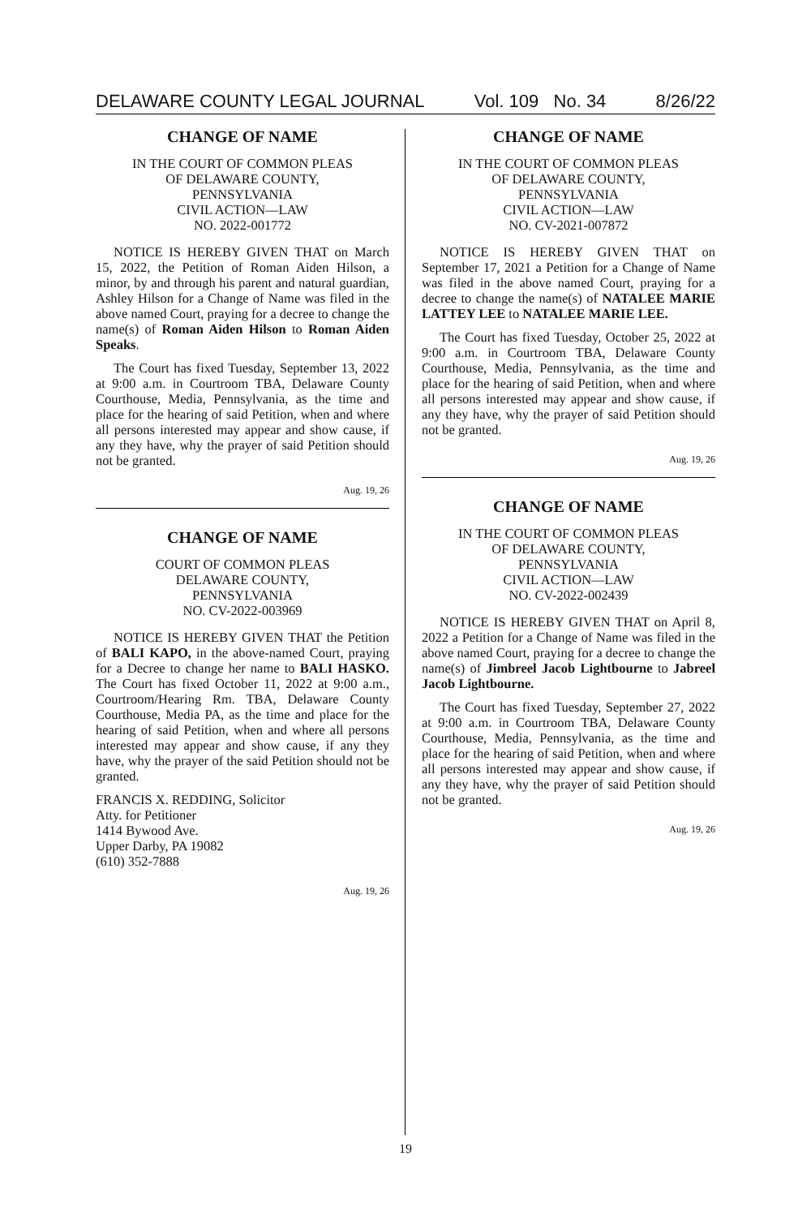DELAWARE COUNTY LEGAL JOURNAL Vol. 109 No. 34 8/26/22
CHANGE OF NAME
IN THE COURT OF COMMON PLEAS
OF DELAWARE COUNTY,
PENNSYLVANIA
CIVIL ACTION—LAW
NO. 2022-001772
NOTICE IS HEREBY GIVEN THAT on March 15, 2022, the Petition of Roman Aiden Hilson, a minor, by and through his parent and natural guardian, Ashley Hilson for a Change of Name was filed in the above named Court, praying for a decree to change the name(s) of Roman Aiden Hilson to Roman Aiden Speaks.
The Court has fixed Tuesday, September 13, 2022 at 9:00 a.m. in Courtroom TBA, Delaware County Courthouse, Media, Pennsylvania, as the time and place for the hearing of said Petition, when and where all persons interested may appear and show cause, if any they have, why the prayer of said Petition should not be granted.
Aug. 19, 26
CHANGE OF NAME
COURT OF COMMON PLEAS
DELAWARE COUNTY,
PENNSYLVANIA
NO. CV-2022-003969
NOTICE IS HEREBY GIVEN THAT the Petition of BALI KAPO, in the above-named Court, praying for a Decree to change her name to BALI HASKO. The Court has fixed October 11, 2022 at 9:00 a.m., Courtroom/Hearing Rm. TBA, Delaware County Courthouse, Media PA, as the time and place for the hearing of said Petition, when and where all persons interested may appear and show cause, if any they have, why the prayer of the said Petition should not be granted.
FRANCIS X. REDDING, Solicitor
Atty. for Petitioner
1414 Bywood Ave.
Upper Darby, PA 19082
(610) 352-7888
Aug. 19, 26
CHANGE OF NAME
IN THE COURT OF COMMON PLEAS
OF DELAWARE COUNTY,
PENNSYLVANIA
CIVIL ACTION—LAW
NO. CV-2021-007872
NOTICE IS HEREBY GIVEN THAT on September 17, 2021 a Petition for a Change of Name was filed in the above named Court, praying for a decree to change the name(s) of NATALEE MARIE LATTEY LEE to NATALEE MARIE LEE.
The Court has fixed Tuesday, October 25, 2022 at 9:00 a.m. in Courtroom TBA, Delaware County Courthouse, Media, Pennsylvania, as the time and place for the hearing of said Petition, when and where all persons interested may appear and show cause, if any they have, why the prayer of said Petition should not be granted.
Aug. 19, 26
CHANGE OF NAME
IN THE COURT OF COMMON PLEAS
OF DELAWARE COUNTY,
PENNSYLVANIA
CIVIL ACTION—LAW
NO. CV-2022-002439
NOTICE IS HEREBY GIVEN THAT on April 8, 2022 a Petition for a Change of Name was filed in the above named Court, praying for a decree to change the name(s) of Jimbreel Jacob Lightbourne to Jabreel Jacob Lightbourne.
The Court has fixed Tuesday, September 27, 2022 at 9:00 a.m. in Courtroom TBA, Delaware County Courthouse, Media, Pennsylvania, as the time and place for the hearing of said Petition, when and where all persons interested may appear and show cause, if any they have, why the prayer of said Petition should not be granted.
Aug. 19, 26
19